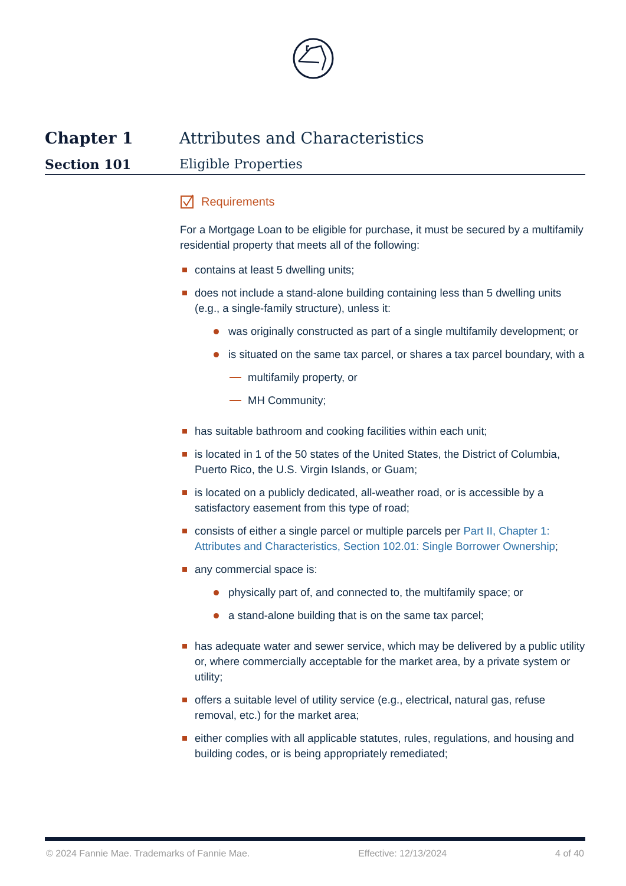Chapter 1 Attributes and Characteristics
Section 101 Eligible Properties
Requirements
For a Mortgage Loan to be eligible for purchase, it must be secured by a multifamily residential property that meets all of the following:
contains at least 5 dwelling units;
does not include a stand-alone building containing less than 5 dwelling units (e.g., a single-family structure), unless it:
was originally constructed as part of a single multifamily development; or
is situated on the same tax parcel, or shares a tax parcel boundary, with a
multifamily property, or
MH Community;
has suitable bathroom and cooking facilities within each unit;
is located in 1 of the 50 states of the United States, the District of Columbia, Puerto Rico, the U.S. Virgin Islands, or Guam;
is located on a publicly dedicated, all-weather road, or is accessible by a satisfactory easement from this type of road;
consists of either a single parcel or multiple parcels per Part II, Chapter 1: Attributes and Characteristics, Section 102.01: Single Borrower Ownership;
any commercial space is:
physically part of, and connected to, the multifamily space; or
a stand-alone building that is on the same tax parcel;
has adequate water and sewer service, which may be delivered by a public utility or, where commercially acceptable for the market area, by a private system or utility;
offers a suitable level of utility service (e.g., electrical, natural gas, refuse removal, etc.) for the market area;
either complies with all applicable statutes, rules, regulations, and housing and building codes, or is being appropriately remediated;
© 2024 Fannie Mae. Trademarks of Fannie Mae. Effective: 12/13/2024 4 of 40